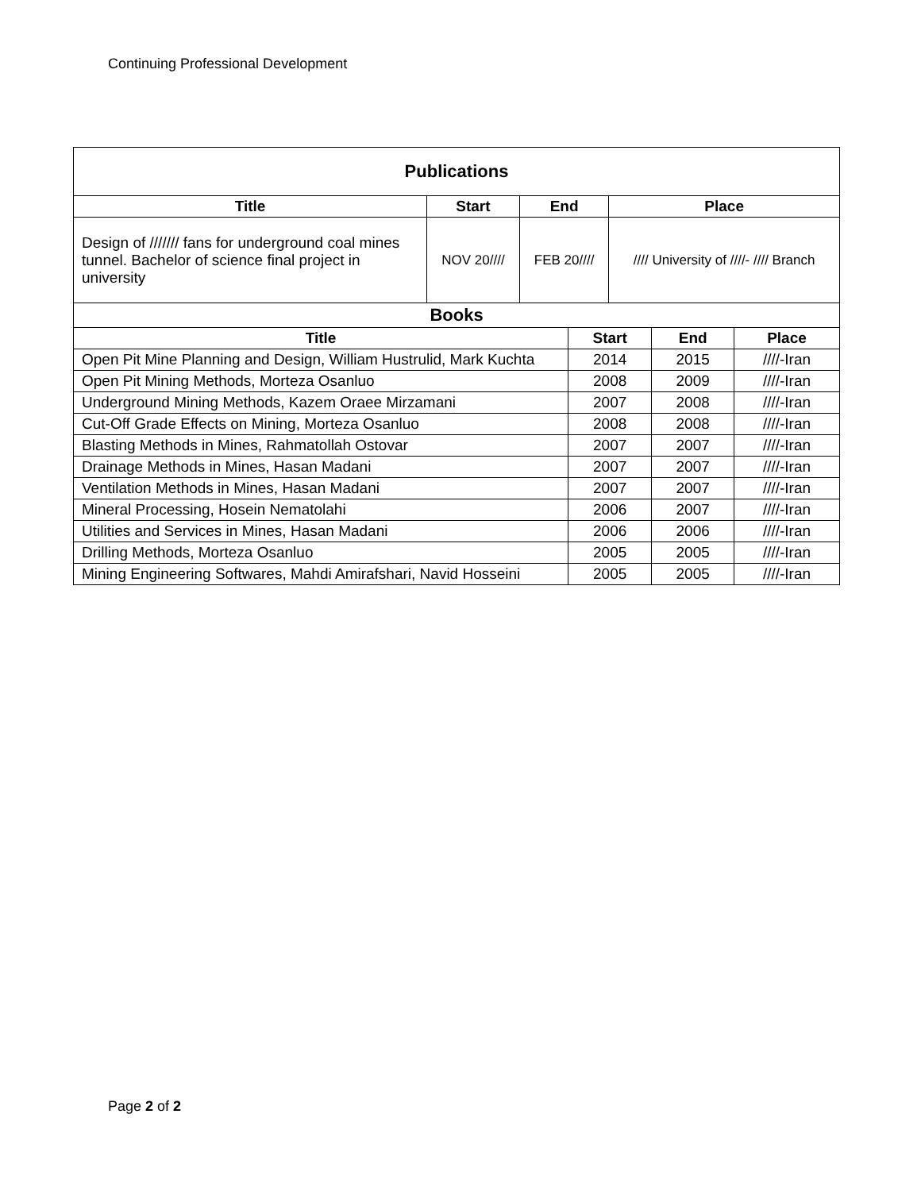Continuing Professional Development
| Publications | | | |
| --- | --- | --- | --- |
| Title | Start | End | Place |
| Design of /////// fans for underground coal mines tunnel. Bachelor of science final project in university | NOV 20//// | FEB 20//// | //// University of ////- //// Branch |
| Books | | | |
| --- | --- | --- | --- |
| Title | Start | End | Place |
| Open Pit Mine Planning and Design, William Hustrulid, Mark Kuchta | 2014 | 2015 | ////-Iran |
| Open Pit Mining Methods, Morteza Osanluo | 2008 | 2009 | ////-Iran |
| Underground Mining Methods, Kazem Oraee Mirzamani | 2007 | 2008 | ////-Iran |
| Cut-Off Grade Effects on Mining, Morteza Osanluo | 2008 | 2008 | ////-Iran |
| Blasting Methods in Mines, Rahmatollah Ostovar | 2007 | 2007 | ////-Iran |
| Drainage Methods in Mines, Hasan Madani | 2007 | 2007 | ////-Iran |
| Ventilation Methods in Mines, Hasan Madani | 2007 | 2007 | ////-Iran |
| Mineral Processing, Hosein Nematolahi | 2006 | 2007 | ////-Iran |
| Utilities and Services in Mines, Hasan Madani | 2006 | 2006 | ////-Iran |
| Drilling Methods, Morteza Osanluo | 2005 | 2005 | ////-Iran |
| Mining Engineering Softwares, Mahdi Amirafshari, Navid Hosseini | 2005 | 2005 | ////-Iran |
Page 2 of 2